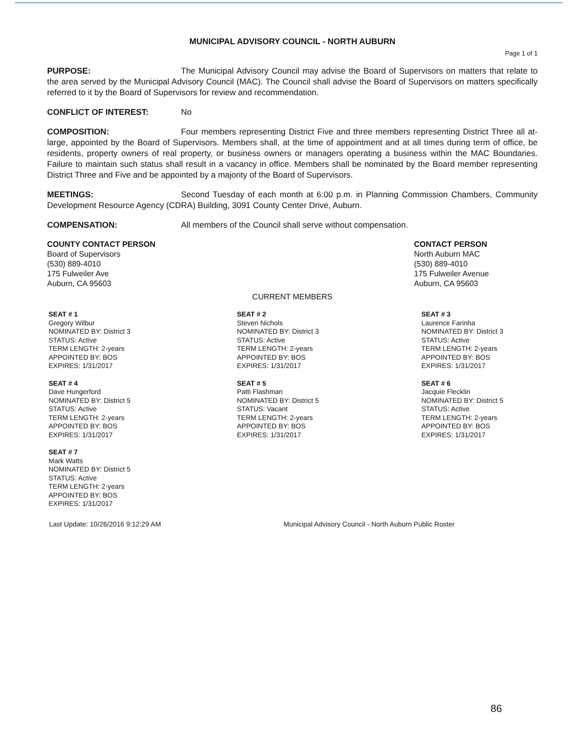MUNICIPAL ADVISORY COUNCIL - NORTH AUBURN
Page 1 of 1
PURPOSE: The Municipal Advisory Council may advise the Board of Supervisors on matters that relate to the area served by the Municipal Advisory Council (MAC). The Council shall advise the Board of Supervisors on matters specifically referred to it by the Board of Supervisors for review and recommendation.
CONFLICT OF INTEREST: No
COMPOSITION: Four members representing District Five and three members representing District Three all at-large, appointed by the Board of Supervisors. Members shall, at the time of appointment and at all times during term of office, be residents, property owners of real property, or business owners or managers operating a business within the MAC Boundaries. Failure to maintain such status shall result in a vacancy in office. Members shall be nominated by the Board member representing District Three and Five and be appointed by a majority of the Board of Supervisors.
MEETINGS: Second Tuesday of each month at 6:00 p.m. in Planning Commission Chambers, Community Development Resource Agency (CDRA) Building, 3091 County Center Drive, Auburn.
COMPENSATION: All members of the Council shall serve without compensation.
COUNTY CONTACT PERSON
Board of Supervisors
(530) 889-4010
175 Fulweiler Ave
Auburn, CA 95603
CONTACT PERSON
North Auburn MAC
(530) 889-4010
175 Fulweiler Avenue
Auburn, CA 95603
CURRENT MEMBERS
SEAT # 1
Gregory Wilbur
NOMINATED BY: District 3
STATUS: Active
TERM LENGTH: 2-years
APPOINTED BY: BOS
EXPIRES: 1/31/2017
SEAT # 2
Steven Nichols
NOMINATED BY: District 3
STATUS: Active
TERM LENGTH: 2-years
APPOINTED BY: BOS
EXPIRES: 1/31/2017
SEAT # 3
Laurence Farinha
NOMINATED BY: District 3
STATUS: Active
TERM LENGTH: 2-years
APPOINTED BY: BOS
EXPIRES: 1/31/2017
SEAT # 4
Dave Hungerford
NOMINATED BY: District 5
STATUS: Active
TERM LENGTH: 2-years
APPOINTED BY: BOS
EXPIRES: 1/31/2017
SEAT # 5
Patti Flashman
NOMINATED BY: District 5
STATUS: Vacant
TERM LENGTH: 2-years
APPOINTED BY: BOS
EXPIRES: 1/31/2017
SEAT # 6
Jacquie Flecklin
NOMINATED BY: District 5
STATUS: Active
TERM LENGTH: 2-years
APPOINTED BY: BOS
EXPIRES: 1/31/2017
SEAT # 7
Mark Watts
NOMINATED BY: District 5
STATUS: Active
TERM LENGTH: 2-years
APPOINTED BY: BOS
EXPIRES: 1/31/2017
Last Update: 10/26/2016 9:12:29 AM Municipal Advisory Council - North Auburn Public Roster
86